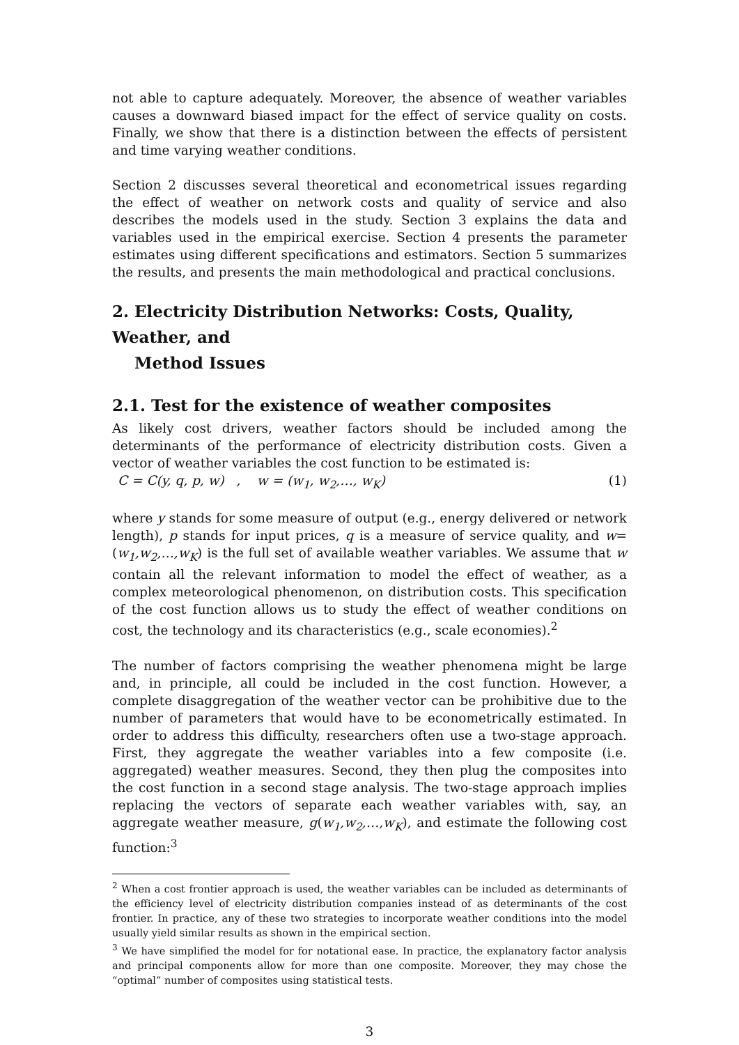not able to capture adequately. Moreover, the absence of weather variables causes a downward biased impact for the effect of service quality on costs. Finally, we show that there is a distinction between the effects of persistent and time varying weather conditions.
Section 2 discusses several theoretical and econometrical issues regarding the effect of weather on network costs and quality of service and also describes the models used in the study. Section 3 explains the data and variables used in the empirical exercise. Section 4 presents the parameter estimates using different specifications and estimators. Section 5 summarizes the results, and presents the main methodological and practical conclusions.
2. Electricity Distribution Networks: Costs, Quality, Weather, and
Method Issues
2.1. Test for the existence of weather composites
As likely cost drivers, weather factors should be included among the determinants of the performance of electricity distribution costs. Given a vector of weather variables the cost function to be estimated is:
C = C(y, q, p, w) , w = (w<sub>1</sub>, w<sub>2</sub>,…, w<sub>K</sub>) (1)
where y stands for some measure of output (e.g., energy delivered or network length), p stands for input prices, q is a measure of service quality, and w=(w<sub>1</sub>,w<sub>2</sub>,…,w<sub>K</sub>) is the full set of available weather variables. We assume that w contain all the relevant information to model the effect of weather, as a complex meteorological phenomenon, on distribution costs. This specification of the cost function allows us to study the effect of weather conditions on cost, the technology and its characteristics (e.g., scale economies).<sup>2</sup>
The number of factors comprising the weather phenomena might be large and, in principle, all could be included in the cost function. However, a complete disaggregation of the weather vector can be prohibitive due to the number of parameters that would have to be econometrically estimated. In order to address this difficulty, researchers often use a two-stage approach. First, they aggregate the weather variables into a few composite (i.e. aggregated) weather measures. Second, they then plug the composites into the cost function in a second stage analysis. The two-stage approach implies replacing the vectors of separate each weather variables with, say, an aggregate weather measure, g(w<sub>1</sub>,w<sub>2</sub>,…,w<sub>K</sub>), and estimate the following cost function:<sup>3</sup>
<sup>2</sup> When a cost frontier approach is used, the weather variables can be included as determinants of the efficiency level of electricity distribution companies instead of as determinants of the cost frontier. In practice, any of these two strategies to incorporate weather conditions into the model usually yield similar results as shown in the empirical section.
<sup>3</sup> We have simplified the model for for notational ease. In practice, the explanatory factor analysis and principal components allow for more than one composite. Moreover, they may chose the “optimal” number of composites using statistical tests.
3